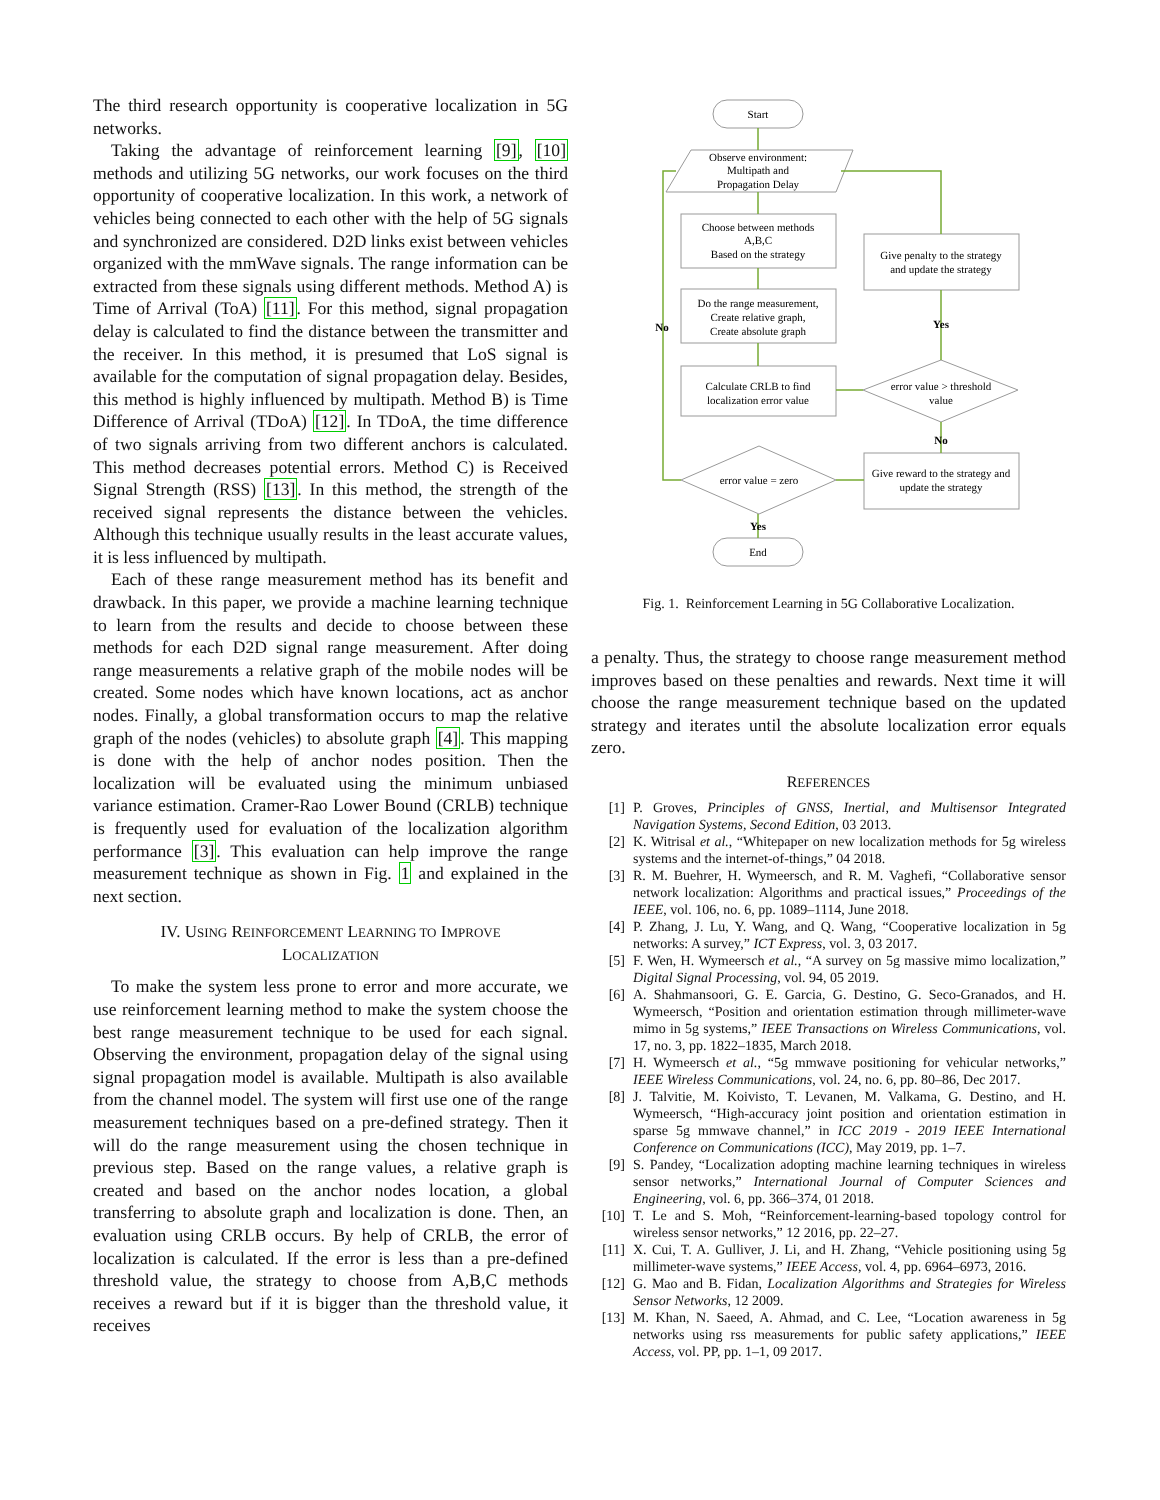The third research opportunity is cooperative localization in 5G networks.
Taking the advantage of reinforcement learning [9], [10] methods and utilizing 5G networks, our work focuses on the third opportunity of cooperative localization. In this work, a network of vehicles being connected to each other with the help of 5G signals and synchronized are considered. D2D links exist between vehicles organized with the mmWave signals. The range information can be extracted from these signals using different methods. Method A) is Time of Arrival (ToA) [11]. For this method, signal propagation delay is calculated to find the distance between the transmitter and the receiver. In this method, it is presumed that LoS signal is available for the computation of signal propagation delay. Besides, this method is highly influenced by multipath. Method B) is Time Difference of Arrival (TDoA) [12]. In TDoA, the time difference of two signals arriving from two different anchors is calculated. This method decreases potential errors. Method C) is Received Signal Strength (RSS) [13]. In this method, the strength of the received signal represents the distance between the vehicles. Although this technique usually results in the least accurate values, it is less influenced by multipath.
Each of these range measurement method has its benefit and drawback. In this paper, we provide a machine learning technique to learn from the results and decide to choose between these methods for each D2D signal range measurement. After doing range measurements a relative graph of the mobile nodes will be created. Some nodes which have known locations, act as anchor nodes. Finally, a global transformation occurs to map the relative graph of the nodes (vehicles) to absolute graph [4]. This mapping is done with the help of anchor nodes position. Then the localization will be evaluated using the minimum unbiased variance estimation. Cramer-Rao Lower Bound (CRLB) technique is frequently used for evaluation of the localization algorithm performance [3]. This evaluation can help improve the range measurement technique as shown in Fig. 1 and explained in the next section.
IV. USING REINFORCEMENT LEARNING TO IMPROVE
LOCALIZATION
To make the system less prone to error and more accurate, we use reinforcement learning method to make the system choose the best range measurement technique to be used for each signal. Observing the environment, propagation delay of the signal using signal propagation model is available. Multipath is also available from the channel model. The system will first use one of the range measurement techniques based on a pre-defined strategy. Then it will do the range measurement using the chosen technique in previous step. Based on the range values, a relative graph is created and based on the anchor nodes location, a global transferring to absolute graph and localization is done. Then, an evaluation using CRLB occurs. By help of CRLB, the error of localization is calculated. If the error is less than a pre-defined threshold value, the strategy to choose from A,B,C methods receives a reward but if it is bigger than the threshold value, it receives
Start
Observe environment:
Multipath and
Propagation Delay
Choose between methods
A,B,C
Based on the strategy
Give penalty to the strategy
and update the strategy
Do the range measurement,
Create relative graph,
Create absolute graph
Calculate CRLB to find
localization error value
error value > threshold
value
error value = zero
Give reward to the strategy and
update the strategy
End
No
Yes
No
Yes
Fig. 1. Reinforcement Learning in 5G Collaborative Localization.
a penalty. Thus, the strategy to choose range measurement method improves based on these penalties and rewards. Next time it will choose the range measurement technique based on the updated strategy and iterates until the absolute localization error equals zero.
REFERENCES
[1] P. Groves, Principles of GNSS, Inertial, and Multisensor Integrated Navigation Systems, Second Edition, 03 2013.
[2] K. Witrisal et al., “Whitepaper on new localization methods for 5g wireless systems and the internet-of-things,” 04 2018.
[3] R. M. Buehrer, H. Wymeersch, and R. M. Vaghefi, “Collaborative sensor network localization: Algorithms and practical issues,” Proceedings of the IEEE, vol. 106, no. 6, pp. 1089–1114, June 2018.
[4] P. Zhang, J. Lu, Y. Wang, and Q. Wang, “Cooperative localization in 5g networks: A survey,” ICT Express, vol. 3, 03 2017.
[5] F. Wen, H. Wymeersch et al., “A survey on 5g massive mimo localization,” Digital Signal Processing, vol. 94, 05 2019.
[6] A. Shahmansoori, G. E. Garcia, G. Destino, G. Seco-Granados, and H. Wymeersch, “Position and orientation estimation through millimeter-wave mimo in 5g systems,” IEEE Transactions on Wireless Communications, vol. 17, no. 3, pp. 1822–1835, March 2018.
[7] H. Wymeersch et al., “5g mmwave positioning for vehicular networks,” IEEE Wireless Communications, vol. 24, no. 6, pp. 80–86, Dec 2017.
[8] J. Talvitie, M. Koivisto, T. Levanen, M. Valkama, G. Destino, and H. Wymeersch, “High-accuracy joint position and orientation estimation in sparse 5g mmwave channel,” in ICC 2019 - 2019 IEEE International Conference on Communications (ICC), May 2019, pp. 1–7.
[9] S. Pandey, “Localization adopting machine learning techniques in wireless sensor networks,” International Journal of Computer Sciences and Engineering, vol. 6, pp. 366–374, 01 2018.
[10] T. Le and S. Moh, “Reinforcement-learning-based topology control for wireless sensor networks,” 12 2016, pp. 22–27.
[11] X. Cui, T. A. Gulliver, J. Li, and H. Zhang, “Vehicle positioning using 5g millimeter-wave systems,” IEEE Access, vol. 4, pp. 6964–6973, 2016.
[12] G. Mao and B. Fidan, Localization Algorithms and Strategies for Wireless Sensor Networks, 12 2009.
[13] M. Khan, N. Saeed, A. Ahmad, and C. Lee, “Location awareness in 5g networks using rss measurements for public safety applications,” IEEE Access, vol. PP, pp. 1–1, 09 2017.